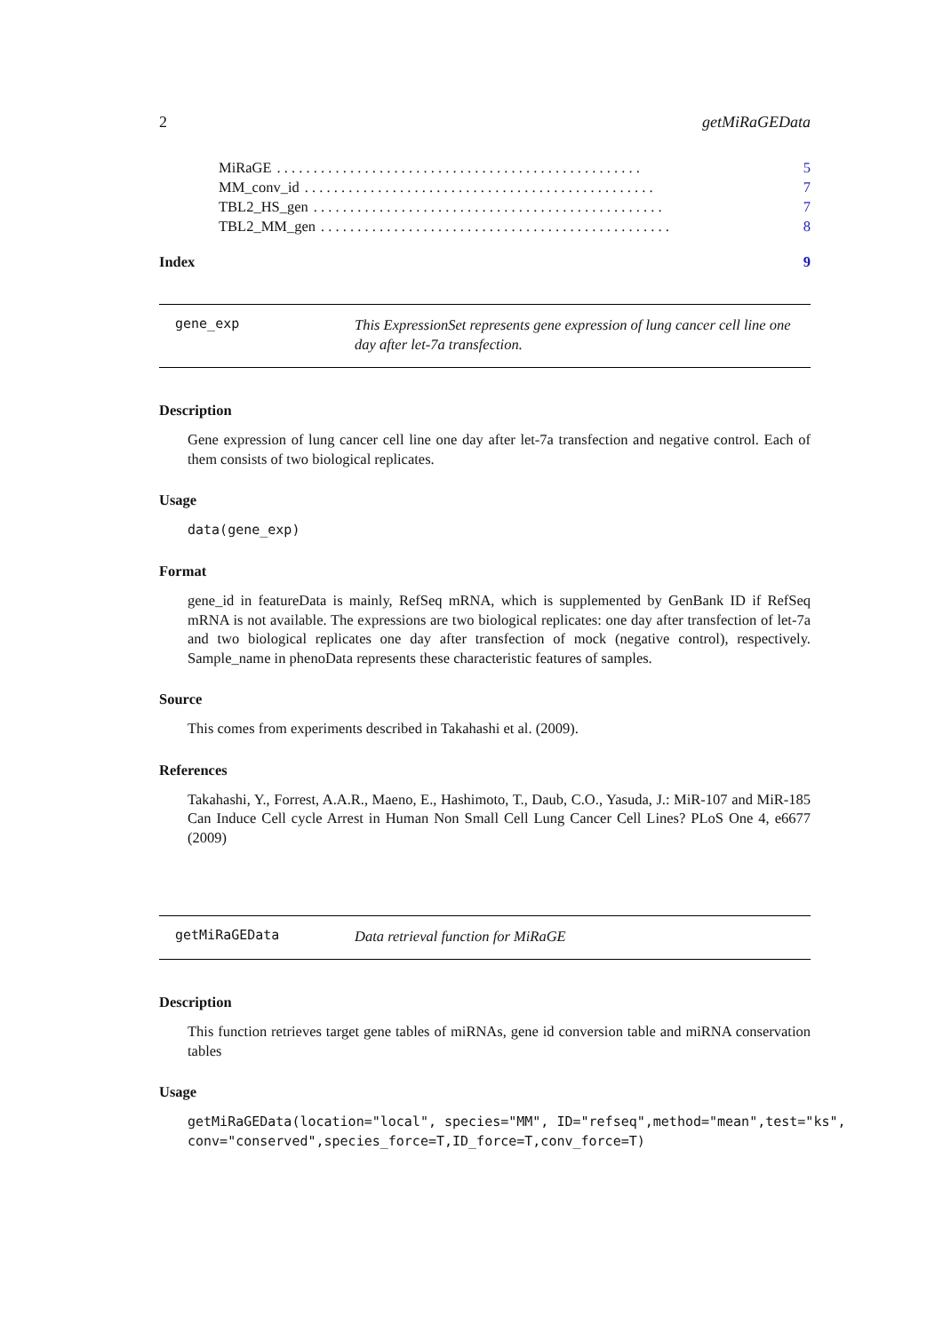2 getMiRaGEData
MiRaGE. . . . . . . . . . . . . . . . . . . . . . . . . . . . . . . . . . . . . . . . . . . . . . . . . . 5
MM_conv_id. . . . . . . . . . . . . . . . . . . . . . . . . . . . . . . . . . . . . . . . . . . . . . . . 7
TBL2_HS_gen. . . . . . . . . . . . . . . . . . . . . . . . . . . . . . . . . . . . . . . . . . . . . . . . 7
TBL2_MM_gen. . . . . . . . . . . . . . . . . . . . . . . . . . . . . . . . . . . . . . . . . . . . . . . . 8
Index 9
gene_exp This ExpressionSet represents gene expression of lung cancer cell line one day after let-7a transfection.
Description
Gene expression of lung cancer cell line one day after let-7a transfection and negative control. Each of them consists of two biological replicates.
Usage
data(gene_exp)
Format
gene_id in featureData is mainly, RefSeq mRNA, which is supplemented by GenBank ID if RefSeq mRNA is not available. The expressions are two biological replicates: one day after transfection of let-7a and two biological replicates one day after transfection of mock (negative control), respectively. Sample_name in phenoData represents these characteristic features of samples.
Source
This comes from experiments described in Takahashi et al. (2009).
References
Takahashi, Y., Forrest, A.A.R., Maeno, E., Hashimoto, T., Daub, C.O., Yasuda, J.: MiR-107 and MiR-185 Can Induce Cell cycle Arrest in Human Non Small Cell Lung Cancer Cell Lines? PLoS One 4, e6677 (2009)
getMiRaGEData Data retrieval function for MiRaGE
Description
This function retrieves target gene tables of miRNAs, gene id conversion table and miRNA conservation tables
Usage
getMiRaGEData(location="local", species="MM", ID="refseq",method="mean",test="ks", conv="conserved",species_force=T,ID_force=T,conv_force=T)